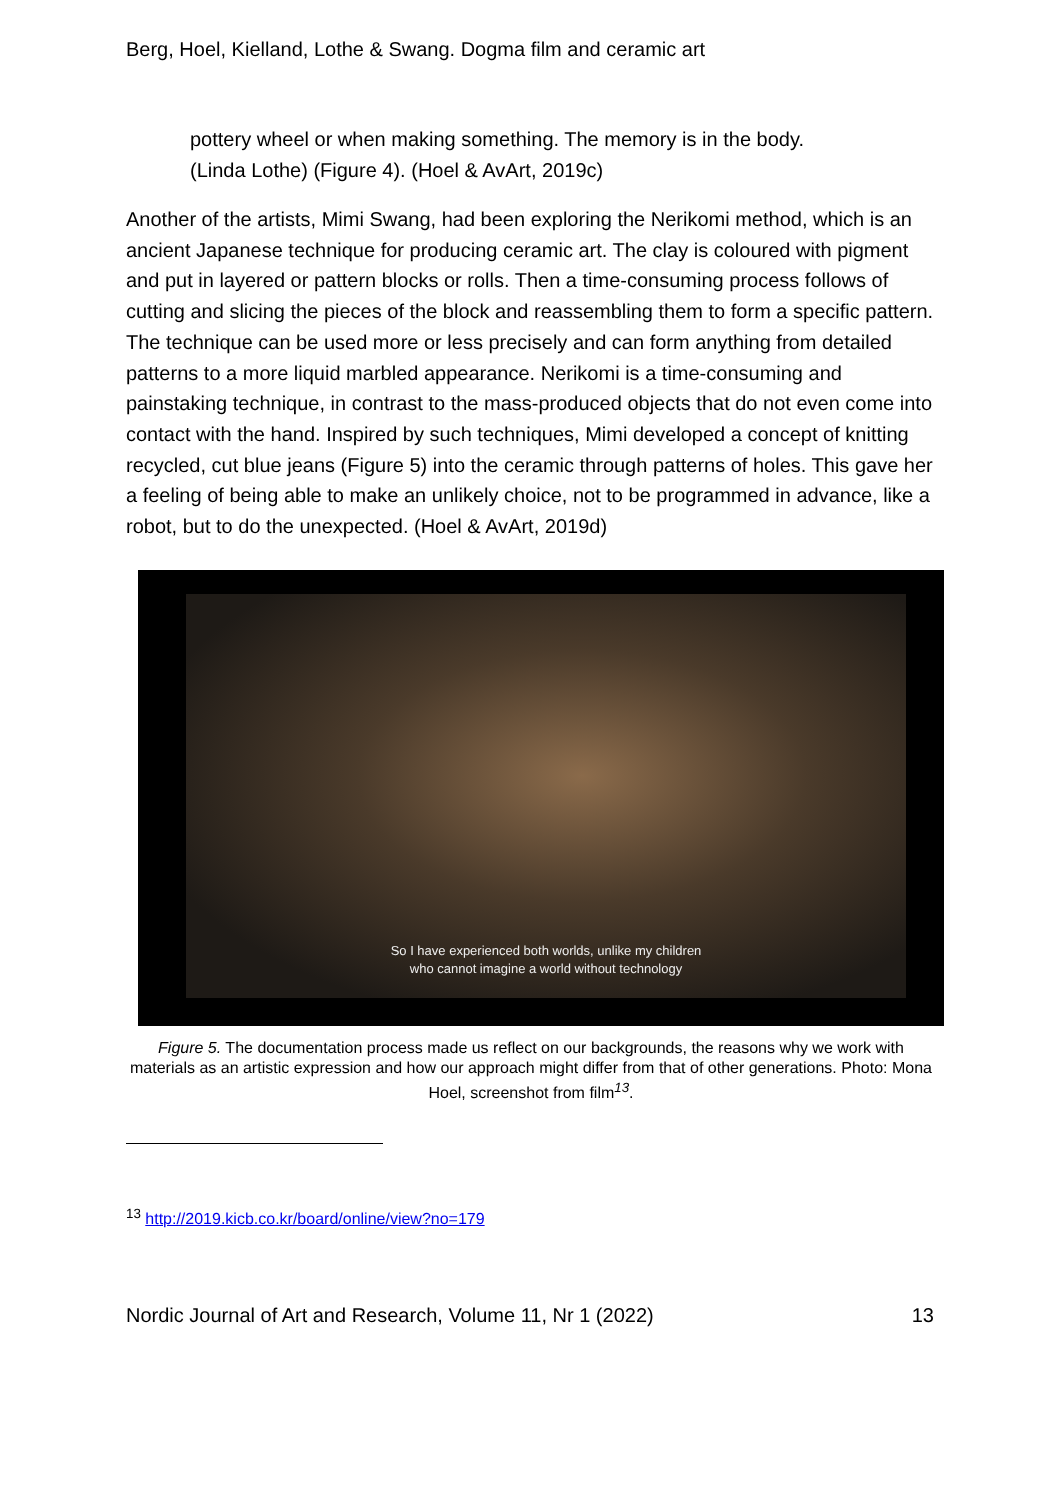Berg, Hoel, Kielland, Lothe & Swang. Dogma film and ceramic art
pottery wheel or when making something. The memory is in the body.
(Linda Lothe) (Figure 4). (Hoel & AvArt, 2019c)
Another of the artists, Mimi Swang, had been exploring the Nerikomi method, which is an ancient Japanese technique for producing ceramic art. The clay is coloured with pigment and put in layered or pattern blocks or rolls. Then a time-consuming process follows of cutting and slicing the pieces of the block and reassembling them to form a specific pattern. The technique can be used more or less precisely and can form anything from detailed patterns to a more liquid marbled appearance. Nerikomi is a time-consuming and painstaking technique, in contrast to the mass-produced objects that do not even come into contact with the hand. Inspired by such techniques, Mimi developed a concept of knitting recycled, cut blue jeans (Figure 5) into the ceramic through patterns of holes. This gave her a feeling of being able to make an unlikely choice, not to be programmed in advance, like a robot, but to do the unexpected. (Hoel & AvArt, 2019d)
So I have experienced both worlds, unlike my children
who cannot imagine a world without technology
Figure 5. The documentation process made us reflect on our backgrounds, the reasons why we work with materials as an artistic expression and how our approach might differ from that of other generations. Photo: Mona Hoel, screenshot from film<sup>13</sup>.
<sup>13</sup> http://2019.kicb.co.kr/board/online/view?no=179
Nordic Journal of Art and Research, Volume 11, Nr 1 (2022) 13